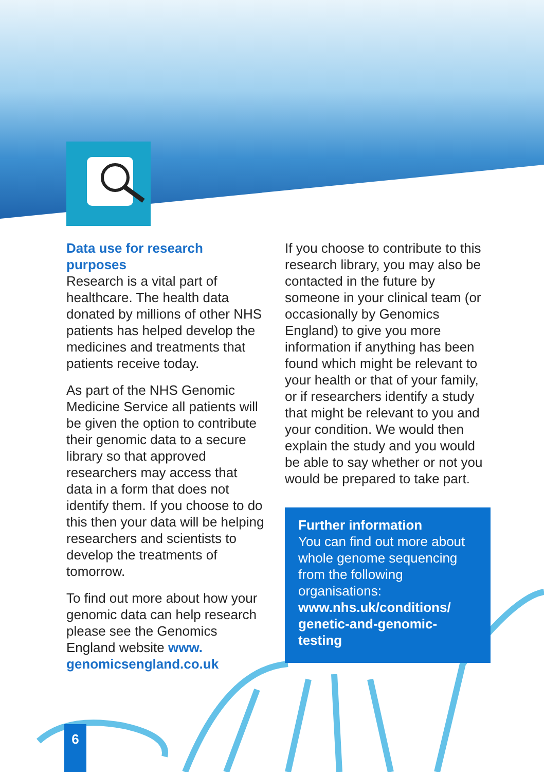Data use for research purposes
Research is a vital part of healthcare. The health data donated by millions of other NHS patients has helped develop the medicines and treatments that patients receive today.
As part of the NHS Genomic Medicine Service all patients will be given the option to contribute their genomic data to a secure library so that approved researchers may access that data in a form that does not identify them. If you choose to do this then your data will be helping researchers and scientists to develop the treatments of tomorrow.
To find out more about how your genomic data can help research please see the Genomics England website www. genomicsengland.co.uk
If you choose to contribute to this research library, you may also be contacted in the future by someone in your clinical team (or occasionally by Genomics England) to give you more information if anything has been found which might be relevant to your health or that of your family, or if researchers identify a study that might be relevant to you and your condition. We would then explain the study and you would be able to say whether or not you would be prepared to take part.
Further information
You can find out more about whole genome sequencing from the following organisations:
www.nhs.uk/conditions/ genetic-and-genomic-testing
6